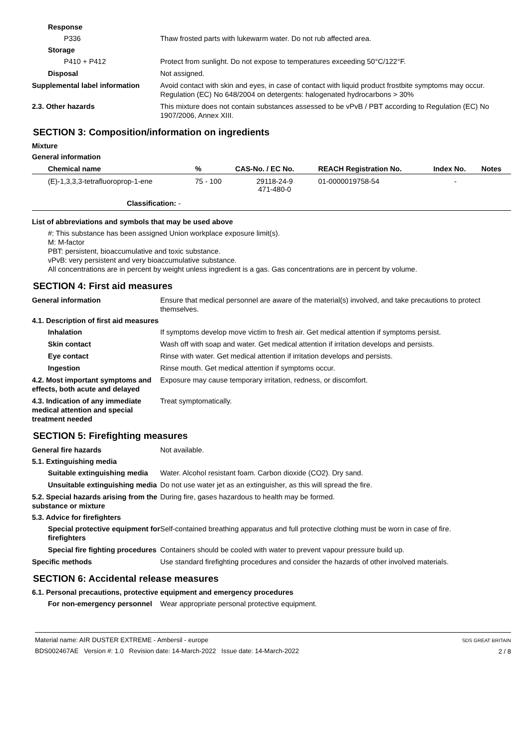Response
P336 Thaw frosted parts with lukewarm water. Do not rub affected area.
Storage
P410 + P412 Protect from sunlight. Do not expose to temperatures exceeding 50°C/122°F.
Disposal Not assigned.
Supplemental label information
Avoid contact with skin and eyes, in case of contact with liquid product frostbite symptoms may occur.
Regulation (EC) No 648/2004 on detergents: halogenated hydrocarbons > 30%
2.3. Other hazards This mixture does not contain substances assessed to be vPvB / PBT according to Regulation (EC) No 1907/2006, Annex XIII.
SECTION 3: Composition/information on ingredients
Mixture
General information
| Chemical name | % | CAS-No. / EC No. | REACH Registration No. | Index No. | Notes |
| --- | --- | --- | --- | --- | --- |
| (E)-1,3,3,3-tetrafluoroprop-1-ene | 75 - 100 | 29118-24-9 471-480-0 | 01-0000019758-54 | - | |
| Classification: - | | | | | |
List of abbreviations and symbols that may be used above
#: This substance has been assigned Union workplace exposure limit(s).
M: M-factor
PBT: persistent, bioaccumulative and toxic substance.
vPvB: very persistent and very bioaccumulative substance.
All concentrations are in percent by weight unless ingredient is a gas. Gas concentrations are in percent by volume.
SECTION 4: First aid measures
General information Ensure that medical personnel are aware of the material(s) involved, and take precautions to protect themselves.
4.1. Description of first aid measures
Inhalation If symptoms develop move victim to fresh air. Get medical attention if symptoms persist.
Skin contact Wash off with soap and water. Get medical attention if irritation develops and persists.
Eye contact Rinse with water. Get medical attention if irritation develops and persists.
Ingestion Rinse mouth. Get medical attention if symptoms occur.
4.2. Most important symptoms and effects, both acute and delayed
Exposure may cause temporary irritation, redness, or discomfort.
4.3. Indication of any immediate medical attention and special treatment needed
Treat symptomatically.
SECTION 5: Firefighting measures
General fire hazards Not available.
5.1. Extinguishing media
Suitable extinguishing media
Water. Alcohol resistant foam. Carbon dioxide (CO2). Dry sand.
Unsuitable extinguishing media
Do not use water jet as an extinguisher, as this will spread the fire.
5.2. Special hazards arising from the substance or mixture
During fire, gases hazardous to health may be formed.
5.3. Advice for firefighters
Special protective equipment for firefighters
Self-contained breathing apparatus and full protective clothing must be worn in case of fire.
Special fire fighting procedures
Containers should be cooled with water to prevent vapour pressure build up.
Specific methods Use standard firefighting procedures and consider the hazards of other involved materials.
SECTION 6: Accidental release measures
6.1. Personal precautions, protective equipment and emergency procedures
For non-emergency personnel
Wear appropriate personal protective equipment.
Material name: AIR DUSTER EXTREME - Ambersil - europe
BDS002467AE Version #: 1.0 Revision date: 14-March-2022 Issue date: 14-March-2022
SDS GREAT BRITAIN
2 / 8